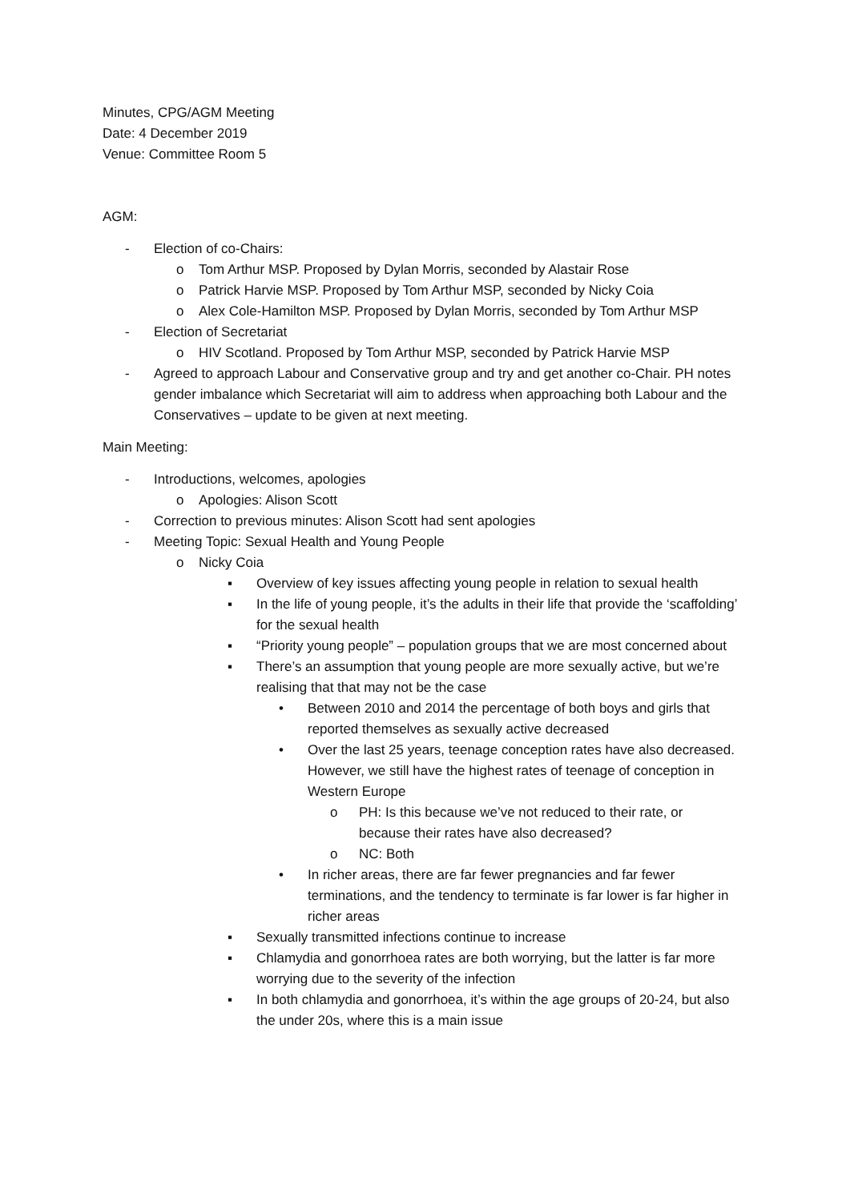Minutes, CPG/AGM Meeting
Date: 4 December 2019
Venue: Committee Room 5
AGM:
- Election of co-Chairs:
o Tom Arthur MSP. Proposed by Dylan Morris, seconded by Alastair Rose
o Patrick Harvie MSP. Proposed by Tom Arthur MSP, seconded by Nicky Coia
o Alex Cole-Hamilton MSP. Proposed by Dylan Morris, seconded by Tom Arthur MSP
- Election of Secretariat
o HIV Scotland. Proposed by Tom Arthur MSP, seconded by Patrick Harvie MSP
- Agreed to approach Labour and Conservative group and try and get another co-Chair. PH notes gender imbalance which Secretariat will aim to address when approaching both Labour and the Conservatives – update to be given at next meeting.
Main Meeting:
- Introductions, welcomes, apologies
o Apologies: Alison Scott
- Correction to previous minutes: Alison Scott had sent apologies
- Meeting Topic: Sexual Health and Young People
o Nicky Coia
▪ Overview of key issues affecting young people in relation to sexual health
▪ In the life of young people, it’s the adults in their life that provide the ‘scaffolding’ for the sexual health
▪ “Priority young people” – population groups that we are most concerned about
▪ There’s an assumption that young people are more sexually active, but we’re realising that that may not be the case
• Between 2010 and 2014 the percentage of both boys and girls that reported themselves as sexually active decreased
• Over the last 25 years, teenage conception rates have also decreased. However, we still have the highest rates of teenage of conception in Western Europe
o PH: Is this because we’ve not reduced to their rate, or because their rates have also decreased?
o NC: Both
• In richer areas, there are far fewer pregnancies and far fewer terminations, and the tendency to terminate is far lower is far higher in richer areas
▪ Sexually transmitted infections continue to increase
▪ Chlamydia and gonorrhoea rates are both worrying, but the latter is far more worrying due to the severity of the infection
▪ In both chlamydia and gonorrhoea, it’s within the age groups of 20-24, but also the under 20s, where this is a main issue